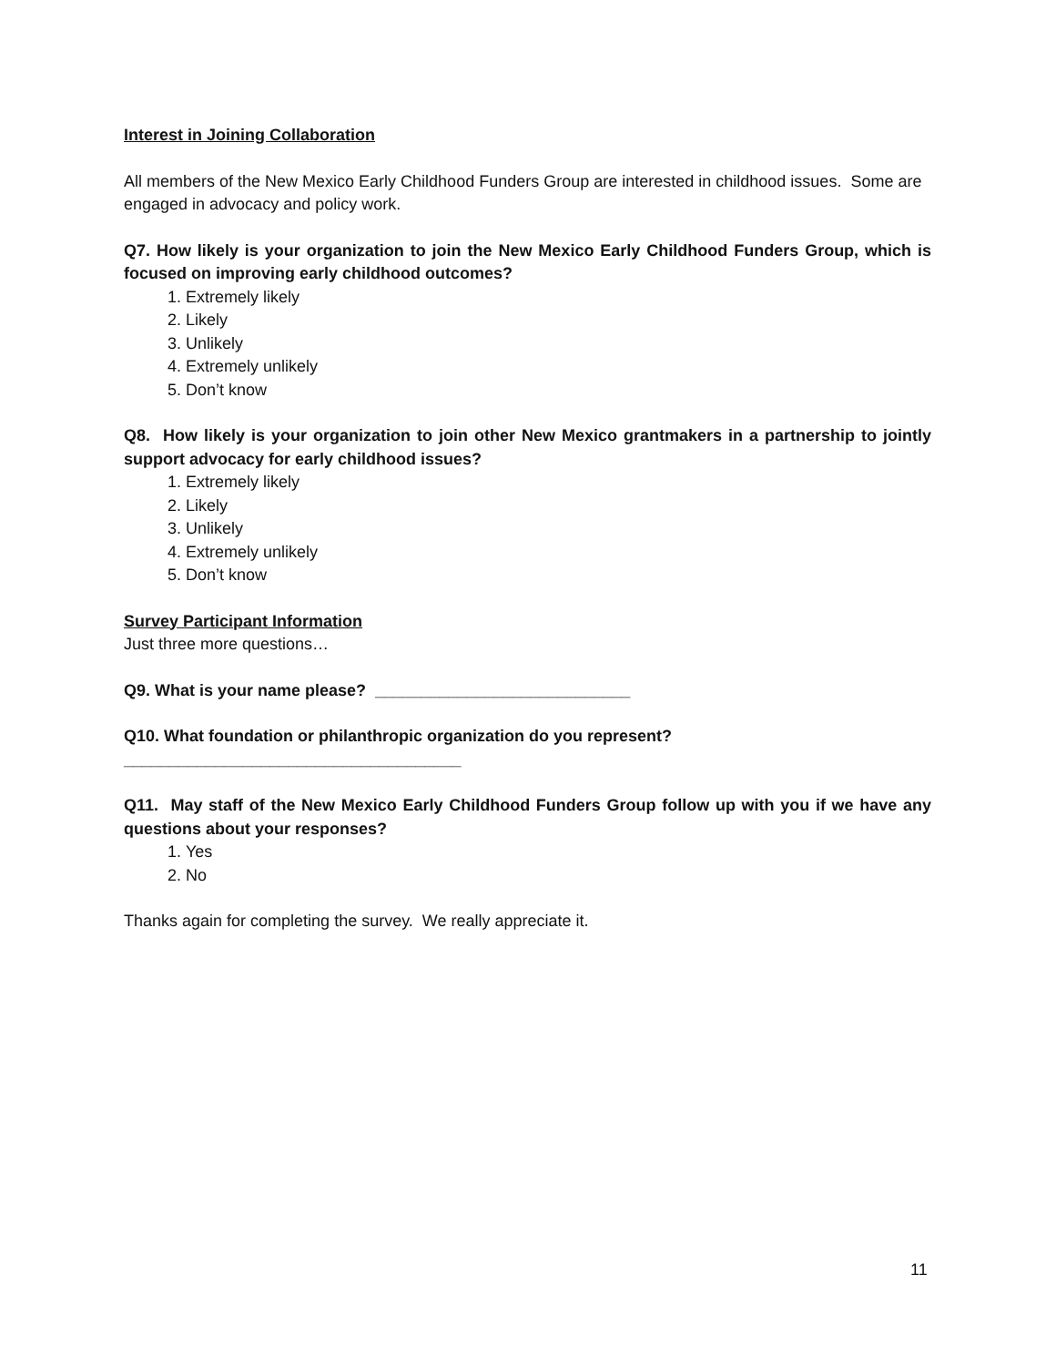Interest in Joining Collaboration
All members of the New Mexico Early Childhood Funders Group are interested in childhood issues. Some are engaged in advocacy and policy work.
Q7. How likely is your organization to join the New Mexico Early Childhood Funders Group, which is focused on improving early childhood outcomes?
1. Extremely likely
2. Likely
3. Unlikely
4. Extremely unlikely
5. Don’t know
Q8. How likely is your organization to join other New Mexico grantmakers in a partnership to jointly support advocacy for early childhood issues?
1. Extremely likely
2. Likely
3. Unlikely
4. Extremely unlikely
5. Don’t know
Survey Participant Information
Just three more questions…
Q9. What is your name please? ____________________________
Q10. What foundation or philanthropic organization do you represent?
_____________________________________
Q11. May staff of the New Mexico Early Childhood Funders Group follow up with you if we have any questions about your responses?
1. Yes
2. No
Thanks again for completing the survey. We really appreciate it.
11